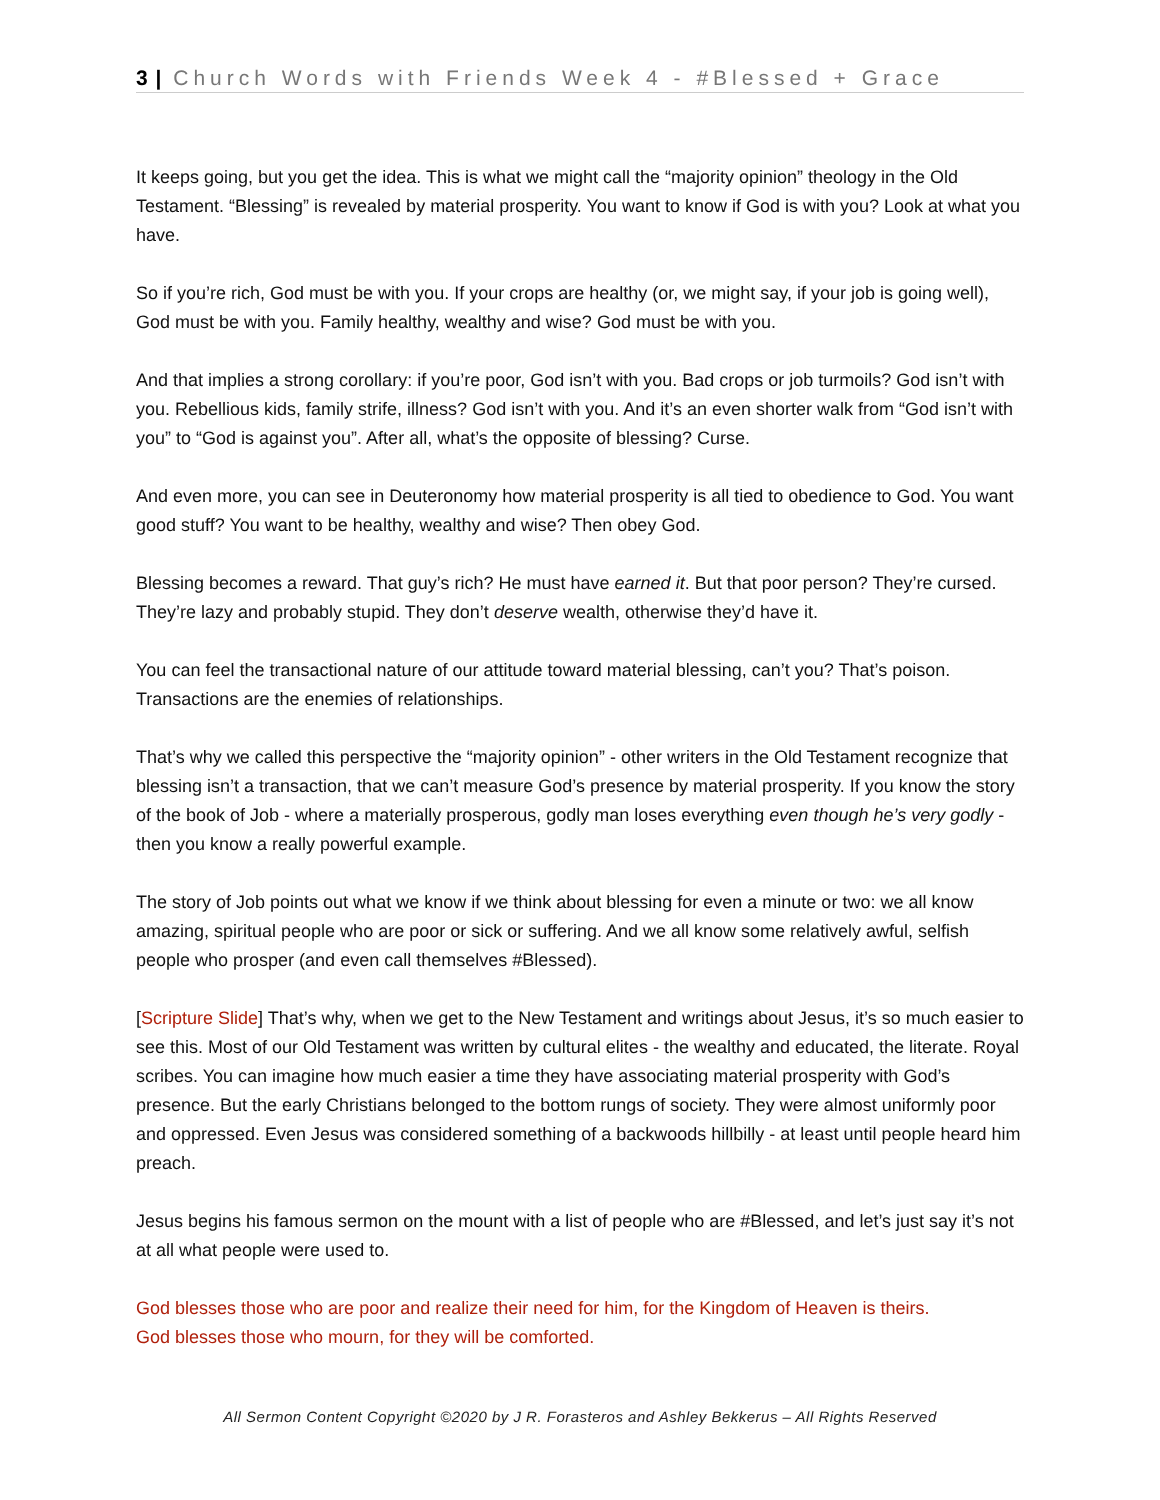3 | Church Words with Friends Week 4 - #Blessed + Grace
It keeps going, but you get the idea. This is what we might call the “majority opinion” theology in the Old Testament. “Blessing” is revealed by material prosperity. You want to know if God is with you? Look at what you have.
So if you’re rich, God must be with you. If your crops are healthy (or, we might say, if your job is going well), God must be with you. Family healthy, wealthy and wise? God must be with you.
And that implies a strong corollary: if you’re poor, God isn’t with you. Bad crops or job turmoils? God isn’t with you. Rebellious kids, family strife, illness? God isn’t with you. And it’s an even shorter walk from “God isn’t with you” to “God is against you”. After all, what’s the opposite of blessing? Curse.
And even more, you can see in Deuteronomy how material prosperity is all tied to obedience to God. You want good stuff? You want to be healthy, wealthy and wise? Then obey God.
Blessing becomes a reward. That guy’s rich? He must have earned it. But that poor person? They’re cursed. They’re lazy and probably stupid. They don’t deserve wealth, otherwise they’d have it.
You can feel the transactional nature of our attitude toward material blessing, can’t you? That’s poison. Transactions are the enemies of relationships.
That’s why we called this perspective the “majority opinion” - other writers in the Old Testament recognize that blessing isn’t a transaction, that we can’t measure God’s presence by material prosperity. If you know the story of the book of Job - where a materially prosperous, godly man loses everything even though he’s very godly - then you know a really powerful example.
The story of Job points out what we know if we think about blessing for even a minute or two: we all know amazing, spiritual people who are poor or sick or suffering. And we all know some relatively awful, selfish people who prosper (and even call themselves #Blessed).
[Scripture Slide] That’s why, when we get to the New Testament and writings about Jesus, it’s so much easier to see this. Most of our Old Testament was written by cultural elites - the wealthy and educated, the literate. Royal scribes. You can imagine how much easier a time they have associating material prosperity with God’s presence. But the early Christians belonged to the bottom rungs of society. They were almost uniformly poor and oppressed. Even Jesus was considered something of a backwoods hillbilly - at least until people heard him preach.
Jesus begins his famous sermon on the mount with a list of people who are #Blessed, and let’s just say it’s not at all what people were used to.
God blesses those who are poor and realize their need for him, for the Kingdom of Heaven is theirs.
God blesses those who mourn, for they will be comforted.
All Sermon Content Copyright ©2020 by J R. Forasteros and Ashley Bekkerus – All Rights Reserved